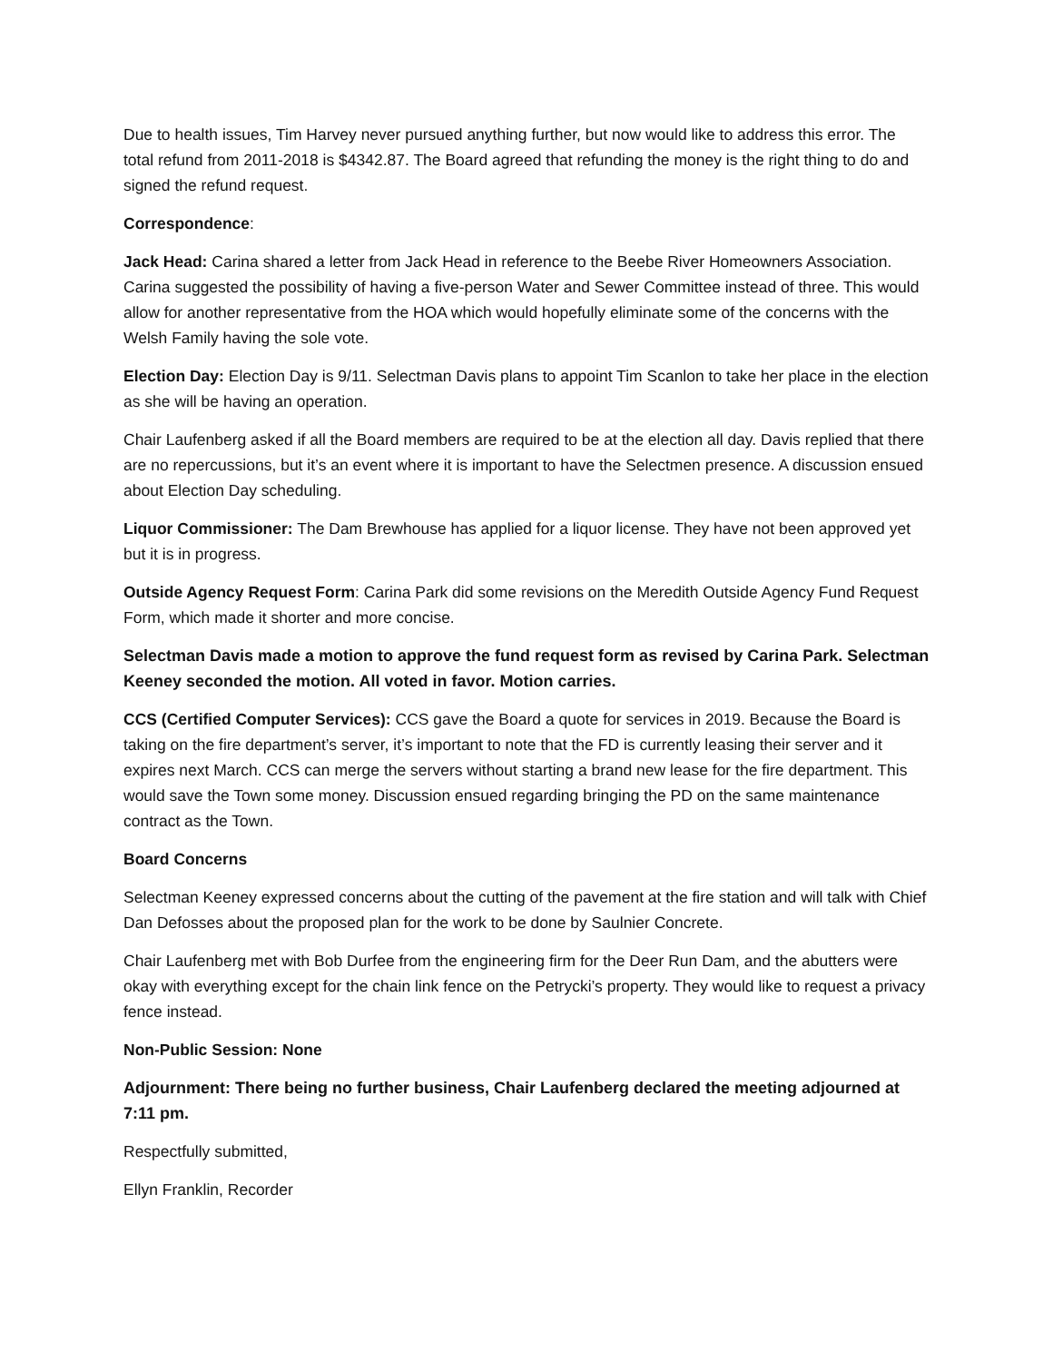Due to health issues, Tim Harvey never pursued anything further, but now would like to address this error. The total refund from 2011-2018 is $4342.87. The Board agreed that refunding the money is the right thing to do and signed the refund request.
Correspondence:
Jack Head: Carina shared a letter from Jack Head in reference to the Beebe River Homeowners Association. Carina suggested the possibility of having a five-person Water and Sewer Committee instead of three. This would allow for another representative from the HOA which would hopefully eliminate some of the concerns with the Welsh Family having the sole vote.
Election Day: Election Day is 9/11. Selectman Davis plans to appoint Tim Scanlon to take her place in the election as she will be having an operation.
Chair Laufenberg asked if all the Board members are required to be at the election all day. Davis replied that there are no repercussions, but it’s an event where it is important to have the Selectmen presence. A discussion ensued about Election Day scheduling.
Liquor Commissioner: The Dam Brewhouse has applied for a liquor license. They have not been approved yet but it is in progress.
Outside Agency Request Form: Carina Park did some revisions on the Meredith Outside Agency Fund Request Form, which made it shorter and more concise.
Selectman Davis made a motion to approve the fund request form as revised by Carina Park. Selectman Keeney seconded the motion. All voted in favor. Motion carries.
CCS (Certified Computer Services): CCS gave the Board a quote for services in 2019. Because the Board is taking on the fire department’s server, it’s important to note that the FD is currently leasing their server and it expires next March. CCS can merge the servers without starting a brand new lease for the fire department. This would save the Town some money. Discussion ensued regarding bringing the PD on the same maintenance contract as the Town.
Board Concerns
Selectman Keeney expressed concerns about the cutting of the pavement at the fire station and will talk with Chief Dan Defosses about the proposed plan for the work to be done by Saulnier Concrete.
Chair Laufenberg met with Bob Durfee from the engineering firm for the Deer Run Dam, and the abutters were okay with everything except for the chain link fence on the Petrycki’s property. They would like to request a privacy fence instead.
Non-Public Session: None
Adjournment: There being no further business, Chair Laufenberg declared the meeting adjourned at 7:11 pm.
Respectfully submitted,
Ellyn Franklin, Recorder